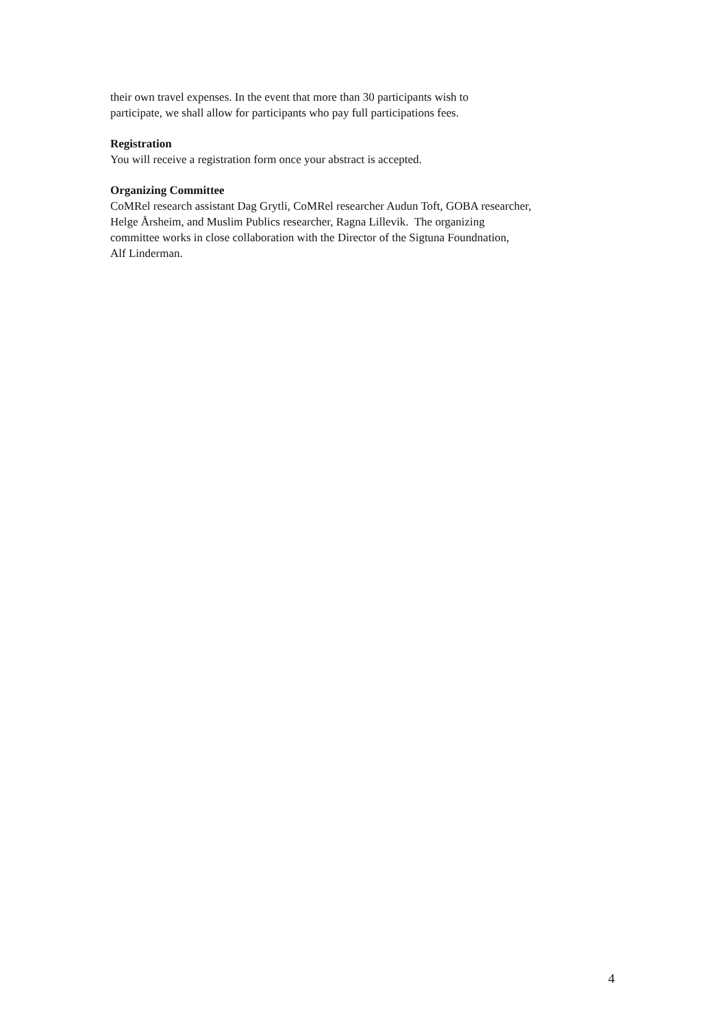their own travel expenses. In the event that more than 30 participants wish to
participate, we shall allow for participants who pay full participations fees.
Registration
You will receive a registration form once your abstract is accepted.
Organizing Committee
CoMRel research assistant Dag Grytli, CoMRel researcher Audun Toft, GOBA researcher,
Helge Årsheim, and Muslim Publics researcher, Ragna Lillevik. The organizing
committee works in close collaboration with the Director of the Sigtuna Foundnation,
Alf Linderman.
4